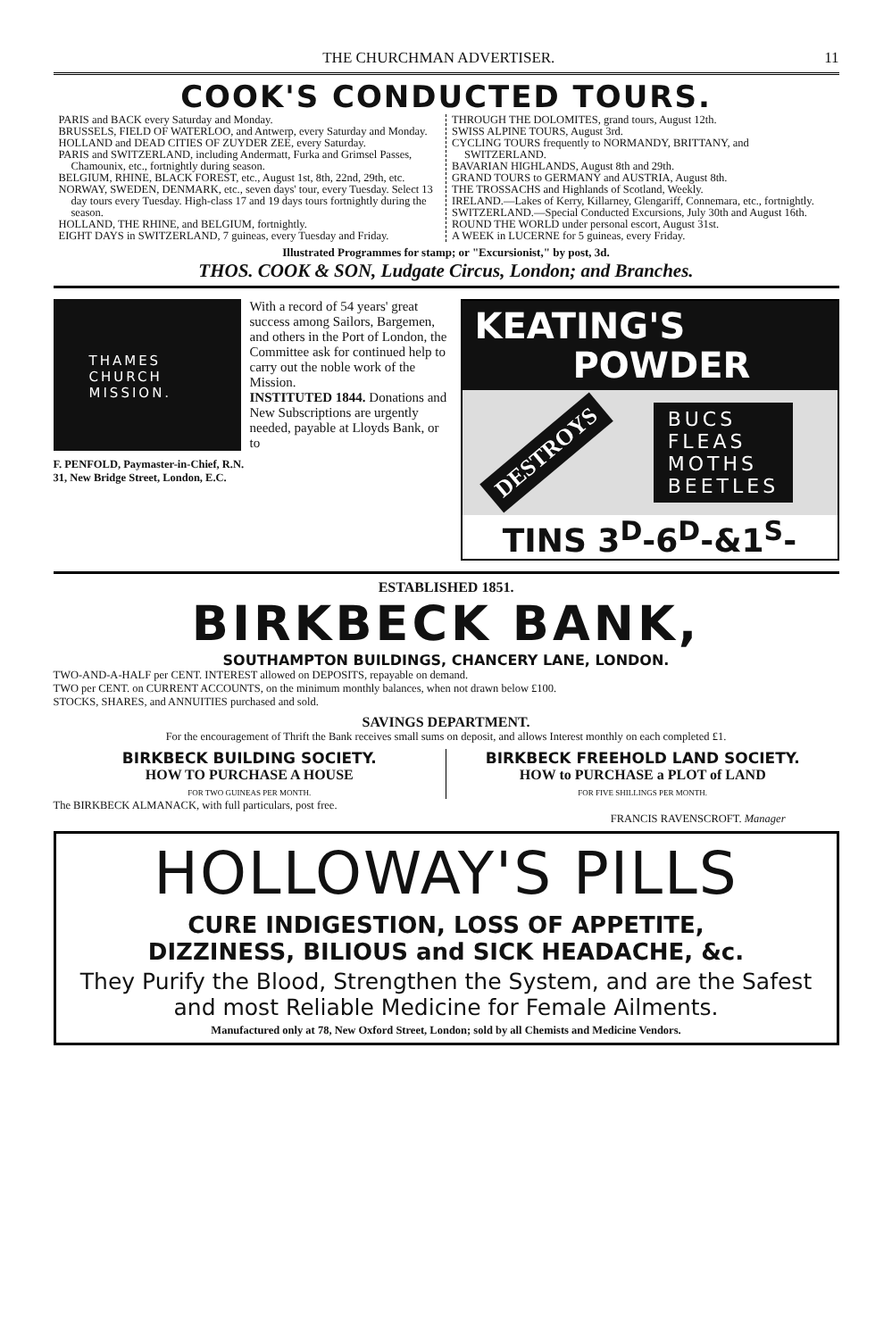THE CHURCHMAN ADVERTISER. 11
COOK'S CONDUCTED TOURS.
PARIS and BACK every Saturday and Monday.
BRUSSELS, FIELD OF WATERLOO, and Antwerp, every Saturday and Monday.
HOLLAND and DEAD CITIES OF ZUYDER ZEE, every Saturday.
PARIS and SWITZERLAND, including Andermatt, Furka and Grimsel Passes, Chamounix, etc., fortnightly during season.
BELGIUM, RHINE, BLACK FOREST, etc., August 1st, 8th, 22nd, 29th, etc.
NORWAY, SWEDEN, DENMARK, etc., seven days' tour, every Tuesday. Select 13 day tours every Tuesday. High-class 17 and 19 days tours fortnightly during the season.
HOLLAND, THE RHINE, and BELGIUM, fortnightly.
EIGHT DAYS in SWITZERLAND, 7 guineas, every Tuesday and Friday.
THROUGH THE DOLOMITES, grand tours, August 12th.
SWISS ALPINE TOURS, August 3rd.
CYCLING TOURS frequently to NORMANDY, BRITTANY, and SWITZERLAND.
BAVARIAN HIGHLANDS, August 8th and 29th.
GRAND TOURS to GERMANY and AUSTRIA, August 8th.
THE TROSSACHS and Highlands of Scotland, Weekly.
IRELAND.—Lakes of Kerry, Killarney, Glengariff, Connemara, etc., fortnightly.
SWITZERLAND.—Special Conducted Excursions, July 30th and August 16th.
ROUND THE WORLD under personal escort, August 31st.
A WEEK in LUCERNE for 5 guineas, every Friday.
Illustrated Programmes for stamp; or "Excursionist," by post, 3d.
THOS. COOK & SON, Ludgate Circus, London; and Branches.
THAMES
CHURCH
MISSION.
With a record of 54 years' great success among Sailors, Bargemen, and others in the Port of London, the Committee ask for continued help to carry out the noble work of the Mission.
INSTITUTED 1844. Donations and New Subscriptions are urgently needed, payable at Lloyds Bank, or to
F. PENFOLD, Paymaster-in-Chief, R.N.
31, New Bridge Street, London, E.C.
KEATING'S
POWDER
DESTROYS BUCS
FLEAS
MOTHS
BEETLES
TINS 3<sup>D</sup>-6<sup>D</sup>-&1<sup>S</sup>-
ESTABLISHED 1851.
BIRKBECK BANK,
SOUTHAMPTON BUILDINGS, CHANCERY LANE, LONDON.
TWO-AND-A-HALF per CENT. INTEREST allowed on DEPOSITS, repayable on demand.
TWO per CENT. on CURRENT ACCOUNTS, on the minimum monthly balances, when not drawn below £100.
STOCKS, SHARES, and ANNUITIES purchased and sold.
SAVINGS DEPARTMENT.
For the encouragement of Thrift the Bank receives small sums on deposit, and allows Interest monthly on each completed £1.
BIRKBECK BUILDING SOCIETY.
HOW TO PURCHASE A HOUSE
FOR TWO GUINEAS PER MONTH.
BIRKBECK FREEHOLD LAND SOCIETY.
HOW to PURCHASE a PLOT of LAND
FOR FIVE SHILLINGS PER MONTH.
The BIRKBECK ALMANACK, with full particulars, post free.
FRANCIS RAVENSCROFT. Manager
HOLLOWAY'S PILLS
CURE INDIGESTION, LOSS OF APPETITE,
DIZZINESS, BILIOUS and SICK HEADACHE, &c.
They Purify the Blood, Strengthen the System, and are the Safest and most Reliable Medicine for Female Ailments.
Manufactured only at 78, New Oxford Street, London; sold by all Chemists and Medicine Vendors.